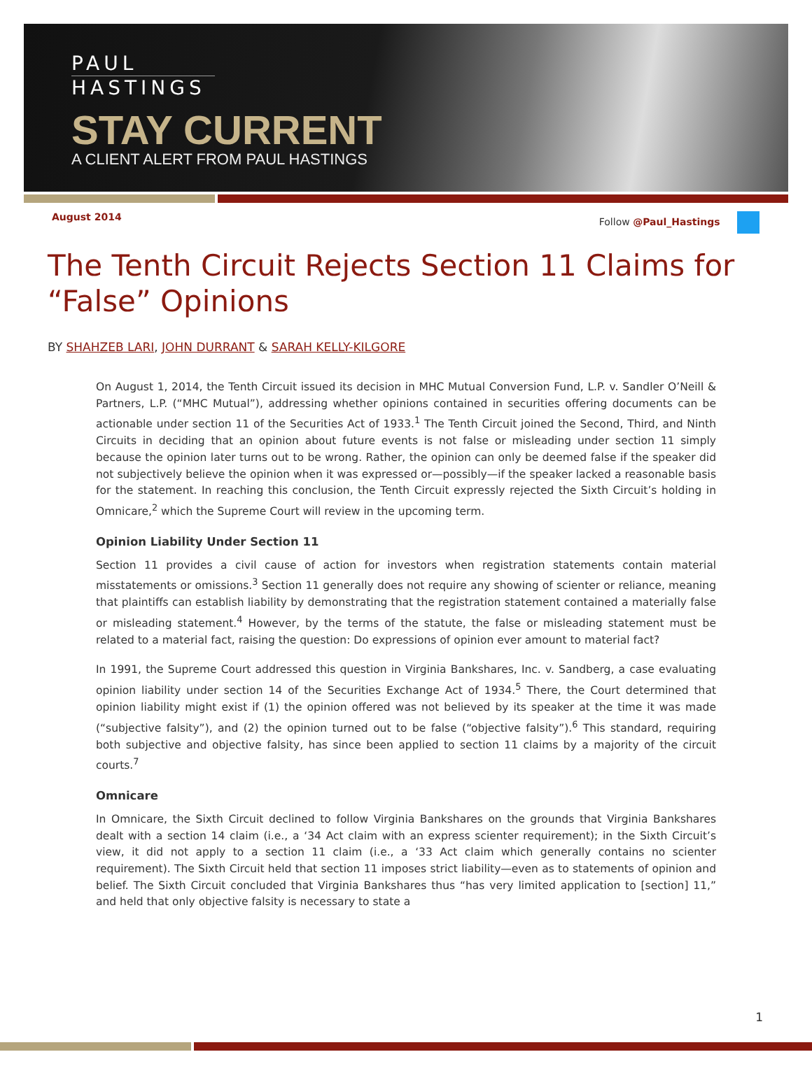PAUL
HASTINGS
STAY CURRENT
A CLIENT ALERT FROM PAUL HASTINGS
August 2014 Follow @Paul_Hastings
The Tenth Circuit Rejects Section 11 Claims for “False” Opinions
BY SHAHZEB LARI, JOHN DURRANT & SARAH KELLY-KILGORE
On August 1, 2014, the Tenth Circuit issued its decision in MHC Mutual Conversion Fund, L.P. v. Sandler O’Neill & Partners, L.P. (“MHC Mutual”), addressing whether opinions contained in securities offering documents can be actionable under section 11 of the Securities Act of 1933.<sup>1</sup> The Tenth Circuit joined the Second, Third, and Ninth Circuits in deciding that an opinion about future events is not false or misleading under section 11 simply because the opinion later turns out to be wrong. Rather, the opinion can only be deemed false if the speaker did not subjectively believe the opinion when it was expressed or—possibly—if the speaker lacked a reasonable basis for the statement. In reaching this conclusion, the Tenth Circuit expressly rejected the Sixth Circuit’s holding in Omnicare,<sup>2</sup> which the Supreme Court will review in the upcoming term.
Opinion Liability Under Section 11
Section 11 provides a civil cause of action for investors when registration statements contain material misstatements or omissions.<sup>3</sup> Section 11 generally does not require any showing of scienter or reliance, meaning that plaintiffs can establish liability by demonstrating that the registration statement contained a materially false or misleading statement.<sup>4</sup> However, by the terms of the statute, the false or misleading statement must be related to a material fact, raising the question: Do expressions of opinion ever amount to material fact?
In 1991, the Supreme Court addressed this question in Virginia Bankshares, Inc. v. Sandberg, a case evaluating opinion liability under section 14 of the Securities Exchange Act of 1934.<sup>5</sup> There, the Court determined that opinion liability might exist if (1) the opinion offered was not believed by its speaker at the time it was made (“subjective falsity”), and (2) the opinion turned out to be false (“objective falsity”).<sup>6</sup> This standard, requiring both subjective and objective falsity, has since been applied to section 11 claims by a majority of the circuit courts.<sup>7</sup>
Omnicare
In Omnicare, the Sixth Circuit declined to follow Virginia Bankshares on the grounds that Virginia Bankshares dealt with a section 14 claim (i.e., a ‘34 Act claim with an express scienter requirement); in the Sixth Circuit’s view, it did not apply to a section 11 claim (i.e., a ‘33 Act claim which generally contains no scienter requirement). The Sixth Circuit held that section 11 imposes strict liability—even as to statements of opinion and belief. The Sixth Circuit concluded that Virginia Bankshares thus “has very limited application to [section] 11,” and held that only objective falsity is necessary to state a
1